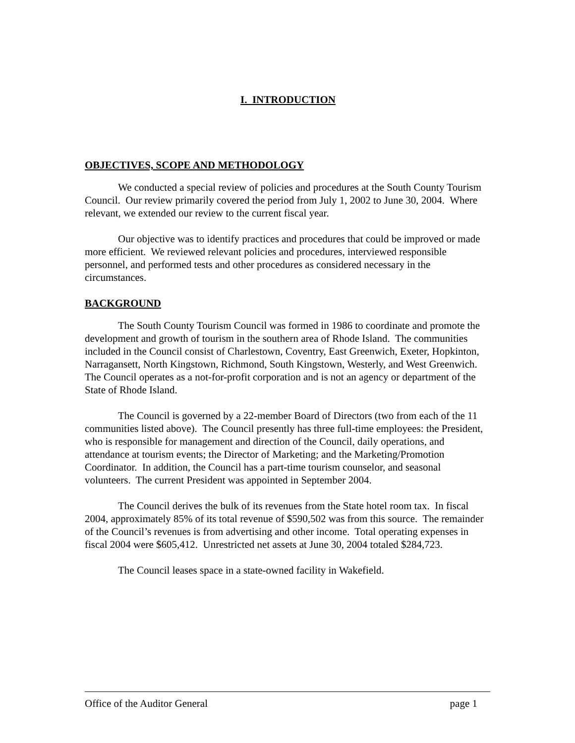I. INTRODUCTION
OBJECTIVES, SCOPE AND METHODOLOGY
We conducted a special review of policies and procedures at the South County Tourism Council. Our review primarily covered the period from July 1, 2002 to June 30, 2004. Where relevant, we extended our review to the current fiscal year.
Our objective was to identify practices and procedures that could be improved or made more efficient. We reviewed relevant policies and procedures, interviewed responsible personnel, and performed tests and other procedures as considered necessary in the circumstances.
BACKGROUND
The South County Tourism Council was formed in 1986 to coordinate and promote the development and growth of tourism in the southern area of Rhode Island. The communities included in the Council consist of Charlestown, Coventry, East Greenwich, Exeter, Hopkinton, Narragansett, North Kingstown, Richmond, South Kingstown, Westerly, and West Greenwich. The Council operates as a not-for-profit corporation and is not an agency or department of the State of Rhode Island.
The Council is governed by a 22-member Board of Directors (two from each of the 11 communities listed above). The Council presently has three full-time employees: the President, who is responsible for management and direction of the Council, daily operations, and attendance at tourism events; the Director of Marketing; and the Marketing/Promotion Coordinator. In addition, the Council has a part-time tourism counselor, and seasonal volunteers. The current President was appointed in September 2004.
The Council derives the bulk of its revenues from the State hotel room tax. In fiscal 2004, approximately 85% of its total revenue of $590,502 was from this source. The remainder of the Council’s revenues is from advertising and other income. Total operating expenses in fiscal 2004 were $605,412. Unrestricted net assets at June 30, 2004 totaled $284,723.
The Council leases space in a state-owned facility in Wakefield.
Office of the Auditor General page 1